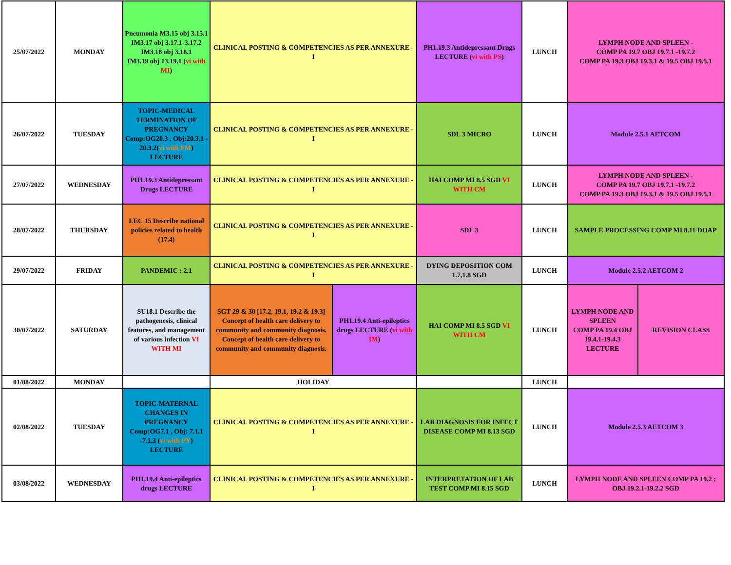| 25/07/2022 | MONDAY | Pneumonia M3.15 obj 3.15.1 IM3.17 obj 3.17.1-3.17.2 IM3.18 obj 3.18.1 IM3.19 obj 13.19.1 ( vi with MI ) | CLINICAL POSTING & COMPETENCIES AS PER ANNEXURE - I | | PH1.19.3 Antidepressant Drugs LECTURE ( vi with PS ) | LUNCH | LYMPH NODE AND SPLEEN - COMP PA 19.7 OBJ 19.7.1 -19.7.2 COMP PA 19.3 OBJ 19.3.1 & 19.5 OBJ 19.5.1 | |
| 26/07/2022 | TUESDAY | TOPIC-MEDICAL TERMINATION OF PREGNANCY Comp:OG20.3 , Obj:20.3.1 - 20.3.2( vi with FM ) LECTURE | CLINICAL POSTING & COMPETENCIES AS PER ANNEXURE - I | | SDL 3 MICRO | LUNCH | Module 2.5.1 AETCOM | |
| 27/07/2022 | WEDNESDAY | PH1.19.3 Antidepressant Drugs LECTURE | CLINICAL POSTING & COMPETENCIES AS PER ANNEXURE - I | | HAI COMP MI 8.5 SGD VI WITH CM | LUNCH | LYMPH NODE AND SPLEEN - COMP PA 19.7 OBJ 19.7.1 -19.7.2 COMP PA 19.3 OBJ 19.3.1 & 19.5 OBJ 19.5.1 | |
| 28/07/2022 | THURSDAY | LEC 15 Describe national policies related to health (17.4) | CLINICAL POSTING & COMPETENCIES AS PER ANNEXURE - I | | SDL 3 | LUNCH | SAMPLE PROCESSING COMP MI 8.11 DOAP | |
| 29/07/2022 | FRIDAY | PANDEMIC : 2.1 | CLINICAL POSTING & COMPETENCIES AS PER ANNEXURE - I | | DYING DEPOSITION COM 1.7,1.8 SGD | LUNCH | Module 2.5.2 AETCOM 2 | |
| 30/07/2022 | SATURDAY | SU18.1 Describe the pathogenesis, clinical features, and management of various infection VI WITH MI | SGT 29 & 30 [17.2, 19.1, 19.2 & 19.3] Concept of health care delivery to community and community diagnosis. Concept of health care delivery to community and community diagnosis. | PH1.19.4 Anti-epileptics drugs LECTURE ( vi with IM ) | HAI COMP MI 8.5 SGD VI WITH CM | LUNCH | LYMPH NODE AND SPLEEN COMP PA 19.4 OBJ 19.4.1-19.4.3 LECTURE | REVISION CLASS |
| 01/08/2022 | MONDAY | | HOLIDAY | | | LUNCH | | |
| 02/08/2022 | TUESDAY | TOPIC-MATERNAL CHANGES IN PREGNANCY Comp:OG7.1 , Obj: 7.1.1 -7.1.3 ( vi with PY ) LECTURE | CLINICAL POSTING & COMPETENCIES AS PER ANNEXURE - I | | LAB DIAGNOSIS FOR INFECT DISEASE COMP MI 8.13 SGD | LUNCH | Module 2.5.3 AETCOM 3 | |
| 03/08/2022 | WEDNESDAY | PH1.19.4 Anti-epileptics drugs LECTURE | CLINICAL POSTING & COMPETENCIES AS PER ANNEXURE - I | | INTERPRETATION OF LAB TEST COMP MI 8.15 SGD | LUNCH | LYMPH NODE AND SPLEEN COMP PA 19.2 : OBJ 19.2.1-19.2.2 SGD | |